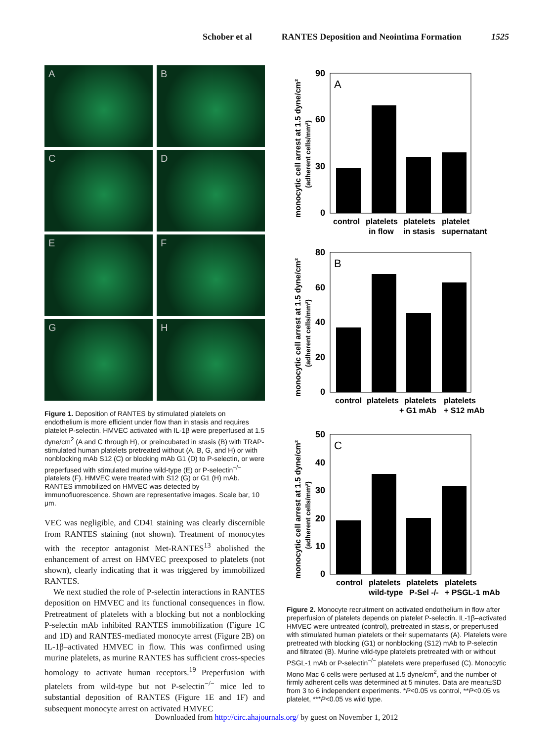Schober et al RANTES Deposition and Neointima Formation 1525
A
B
C
D
E
F
G
H
Figure 1. Deposition of RANTES by stimulated platelets on endothelium is more efficient under flow than in stasis and requires platelet P-selectin. HMVEC activated with IL-1β were preperfused at 1.5 dyne/cm<sup>2</sup> (A and C through H), or preincubated in stasis (B) with TRAP-stimulated human platelets pretreated without (A, B, G, and H) or with nonblocking mAb S12 (C) or blocking mAb G1 (D) to P-selectin, or were preperfused with stimulated murine wild-type (E) or P-selectin<sup>−/−</sup> platelets (F). HMVEC were treated with S12 (G) or G1 (H) mAb. RANTES immobilized on HMVEC was detected by immunofluorescence. Shown are representative images. Scale bar, 10 μm.
VEC was negligible, and CD41 staining was clearly discernible from RANTES staining (not shown). Treatment of monocytes with the receptor antagonist Met-RANTES<sup>13</sup> abolished the enhancement of arrest on HMVEC preexposed to platelets (not shown), clearly indicating that it was triggered by immobilized RANTES.
We next studied the role of P-selectin interactions in RANTES deposition on HMVEC and its functional consequences in flow. Pretreatment of platelets with a blocking but not a nonblocking P-selectin mAb inhibited RANTES immobilization (Figure 1C and 1D) and RANTES-mediated monocyte arrest (Figure 2B) on IL-1β–activated HMVEC in flow. This was confirmed using murine platelets, as murine RANTES has sufficient cross-species homology to activate human receptors.<sup>19</sup> Preperfusion with platelets from wild-type but not P-selectin<sup>−/−</sup> mice led to substantial deposition of RANTES (Figure 1E and 1F) and subsequent monocyte arrest on activated HMVEC
monocytic cell arrest at 1.5 dyne/cm²
(adherent cells/mm²)
90
60
30
0
A
control
platelets
platelets
platelet
in flow
in stasis
supernatant
monocytic cell arrest at 1.5 dyne/cm²
(adherent cells/mm²)
80
60
40
20
0
B
control
platelets
platelets
platelets
+ G1 mAb
+ S12 mAb
monocytic cell arrest at 1.5 dyne/cm²
(adherent cells/mm²)
50
40
30
20
10
0
C
control
platelets
platelets
platelets
wild-type
P-Sel -/-
+ PSGL-1 mAb
Figure 2. Monocyte recruitment on activated endothelium in flow after preperfusion of platelets depends on platelet P-selectin. IL-1β–activated HMVEC were untreated (control), pretreated in stasis, or preperfused with stimulated human platelets or their supernatants (A). Platelets were pretreated with blocking (G1) or nonblocking (S12) mAb to P-selectin and filtrated (B). Murine wild-type platelets pretreated with or without PSGL-1 mAb or P-selectin<sup>−/−</sup> platelets were preperfused (C). Monocytic Mono Mac 6 cells were perfused at 1.5 dyne/cm<sup>2</sup>, and the number of firmly adherent cells was determined at 5 minutes. Data are mean±SD from 3 to 6 independent experiments. *P<0.05 vs control, **P<0.05 vs platelet, ***P<0.05 vs wild type.
Downloaded from http://circ.ahajournals.org/ by guest on November 1, 2012